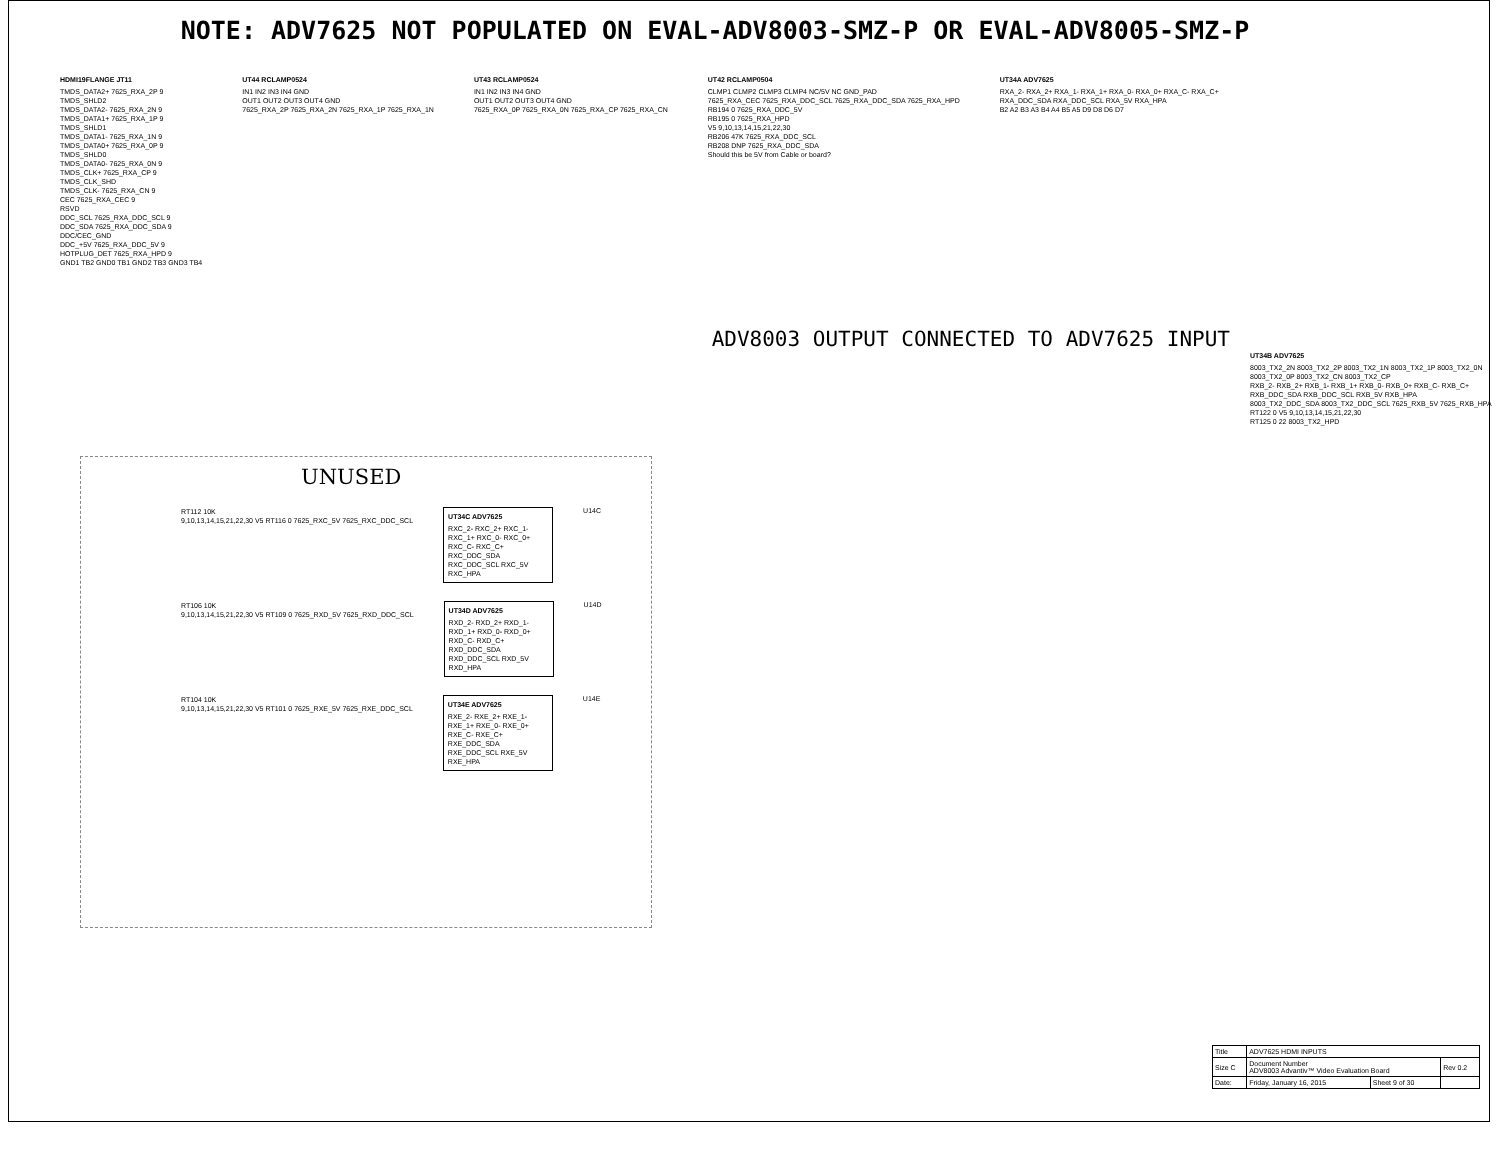NOTE: ADV7625 NOT POPULATED ON EVAL-ADV8003-SMZ-P OR EVAL-ADV8005-SMZ-P
HDMI19FLANGE JT11
TMDS_DATA2+ 7625_RXA_2P 9
TMDS_SHLD2
TMDS_DATA2- 7625_RXA_2N 9
TMDS_DATA1+ 7625_RXA_1P 9
TMDS_SHLD1
TMDS_DATA1- 7625_RXA_1N 9
TMDS_DATA0+ 7625_RXA_0P 9
TMDS_SHLD0
TMDS_DATA0- 7625_RXA_0N 9
TMDS_CLK+ 7625_RXA_CP 9
TMDS_CLK_SHD
TMDS_CLK- 7625_RXA_CN 9
CEC 7625_RXA_CEC 9
RSVD
DDC_SCL 7625_RXA_DDC_SCL 9
DDC_SDA 7625_RXA_DDC_SDA 9
DDC/CEC_GND
DDC_+5V 7625_RXA_DDC_5V 9
HOTPLUG_DET 7625_RXA_HPD 9
GND1 TB2 GND0 TB1 GND2 TB3 GND3 TB4
UT44 RCLAMP0524
IN1 IN2 IN3 IN4 GND
OUT1 OUT2 OUT3 OUT4 GND
7625_RXA_2P 7625_RXA_2N 7625_RXA_1P 7625_RXA_1N
UT43 RCLAMP0524
IN1 IN2 IN3 IN4 GND
OUT1 OUT2 OUT3 OUT4 GND
7625_RXA_0P 7625_RXA_0N 7625_RXA_CP 7625_RXA_CN
UT42 RCLAMP0504
CLMP1 CLMP2 CLMP3 CLMP4 NC/5V NC GND_PAD
7625_RXA_CEC 7625_RXA_DDC_SCL 7625_RXA_DDC_SDA 7625_RXA_HPD
RB194 0 7625_RXA_DDC_5V
RB195 0 7625_RXA_HPD
V5 9,10,13,14,15,21,22,30
RB206 47K 7625_RXA_DDC_SCL
RB208 DNP 7625_RXA_DDC_SDA
Should this be 5V from Cable or board?
UT34A ADV7625
RXA_2- RXA_2+ RXA_1- RXA_1+ RXA_0- RXA_0+ RXA_C- RXA_C+
RXA_DDC_SDA RXA_DDC_SCL RXA_5V RXA_HPA
B2 A2 B3 A3 B4 A4 B5 A5 D9 D8 D6 D7
ADV8003 OUTPUT CONNECTED TO ADV7625 INPUT
UT34B ADV7625
8003_TX2_2N 8003_TX2_2P 8003_TX2_1N 8003_TX2_1P 8003_TX2_0N 8003_TX2_0P 8003_TX2_CN 8003_TX2_CP
RXB_2- RXB_2+ RXB_1- RXB_1+ RXB_0- RXB_0+ RXB_C- RXB_C+ RXB_DDC_SDA RXB_DDC_SCL RXB_5V RXB_HPA
8003_TX2_DDC_SDA 8003_TX2_DDC_SCL 7625_RXB_5V 7625_RXB_HPA
RT122 0 V5 9,10,13,14,15,21,22,30
RT125 0 22 8003_TX2_HPD
UNUSED
RT112 10K
9,10,13,14,15,21,22,30 V5 RT116 0 7625_RXC_5V 7625_RXC_DDC_SCL
UT34C ADV7625
RXC_2- RXC_2+ RXC_1- RXC_1+ RXC_0- RXC_0+ RXC_C- RXC_C+ RXC_DDC_SDA RXC_DDC_SCL RXC_5V RXC_HPA
U14C
RT106 10K
9,10,13,14,15,21,22,30 V5 RT109 0 7625_RXD_5V 7625_RXD_DDC_SCL
UT34D ADV7625
RXD_2- RXD_2+ RXD_1- RXD_1+ RXD_0- RXD_0+ RXD_C- RXD_C+ RXD_DDC_SDA RXD_DDC_SCL RXD_5V RXD_HPA
U14D
RT104 10K
9,10,13,14,15,21,22,30 V5 RT101 0 7625_RXE_5V 7625_RXE_DDC_SCL
UT34E ADV7625
RXE_2- RXE_2+ RXE_1- RXE_1+ RXE_0- RXE_0+ RXE_C- RXE_C+ RXE_DDC_SDA RXE_DDC_SCL RXE_5V RXE_HPA
U14E
| Title | ADV7625 HDMI INPUTS | | |
| Size C | Document Number ADV8003 Advantiv™ Video Evaluation Board | | Rev 0.2 |
| Date: | Friday, January 16, 2015 | Sheet 9 of 30 | |